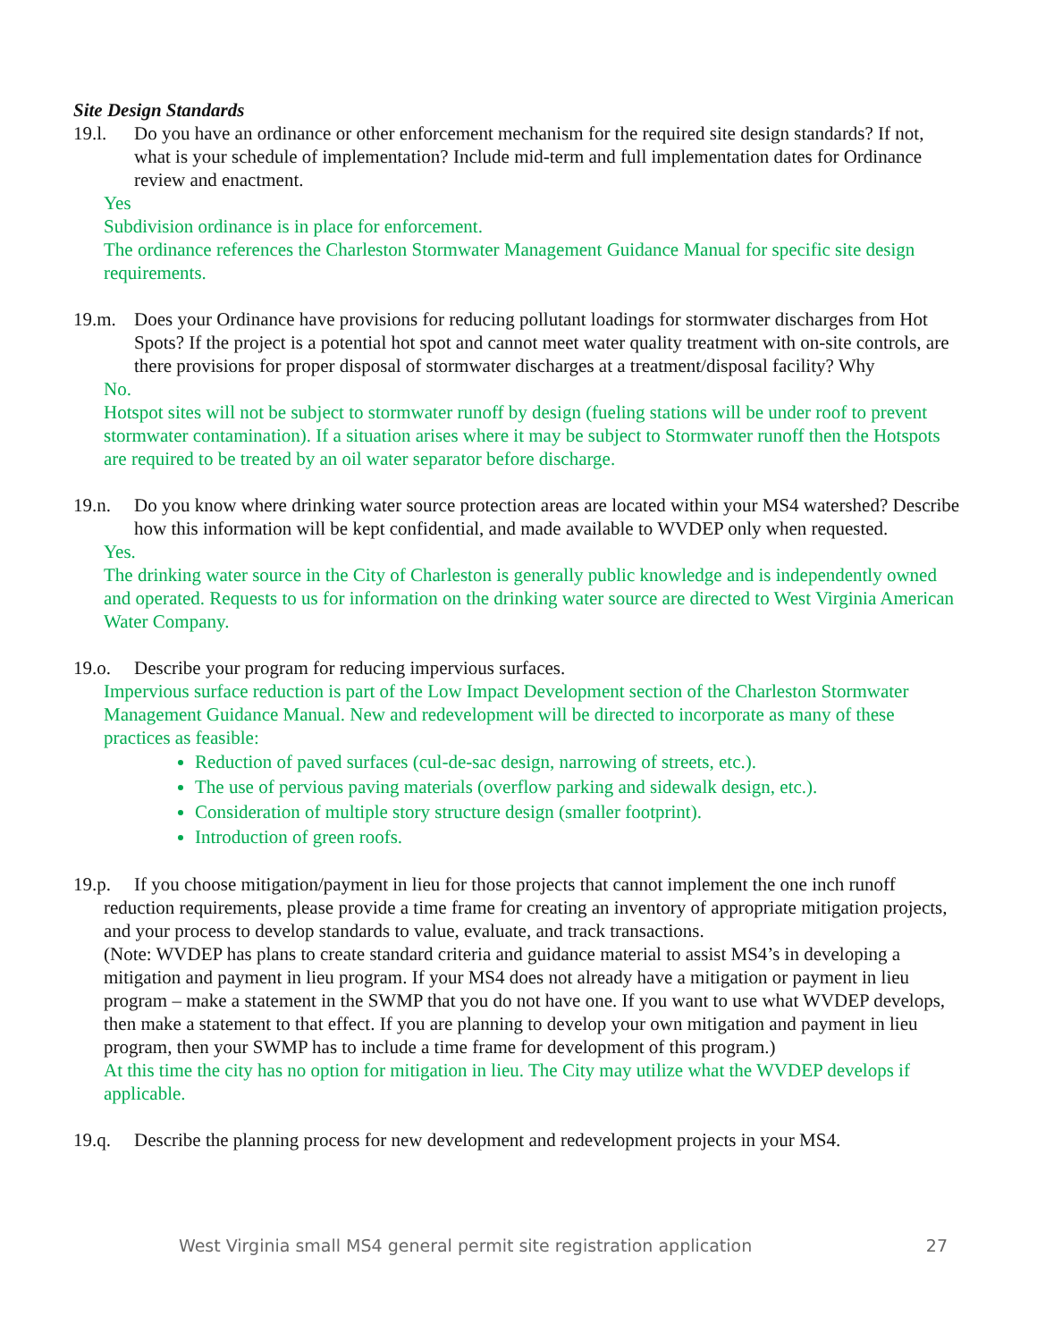Site Design Standards
19.l. Do you have an ordinance or other enforcement mechanism for the required site design standards? If not, what is your schedule of implementation? Include mid-term and full implementation dates for Ordinance review and enactment.
Yes
Subdivision ordinance is in place for enforcement.
The ordinance references the Charleston Stormwater Management Guidance Manual for specific site design requirements.
19.m. Does your Ordinance have provisions for reducing pollutant loadings for stormwater discharges from Hot Spots? If the project is a potential hot spot and cannot meet water quality treatment with on-site controls, are there provisions for proper disposal of stormwater discharges at a treatment/disposal facility? Why
No.
Hotspot sites will not be subject to stormwater runoff by design (fueling stations will be under roof to prevent stormwater contamination). If a situation arises where it may be subject to Stormwater runoff then the Hotspots are required to be treated by an oil water separator before discharge.
19.n. Do you know where drinking water source protection areas are located within your MS4 watershed? Describe how this information will be kept confidential, and made available to WVDEP only when requested.
Yes.
The drinking water source in the City of Charleston is generally public knowledge and is independently owned and operated. Requests to us for information on the drinking water source are directed to West Virginia American Water Company.
19.o. Describe your program for reducing impervious surfaces.
Impervious surface reduction is part of the Low Impact Development section of the Charleston Stormwater Management Guidance Manual. New and redevelopment will be directed to incorporate as many of these practices as feasible:
Reduction of paved surfaces (cul-de-sac design, narrowing of streets, etc.).
The use of pervious paving materials (overflow parking and sidewalk design, etc.).
Consideration of multiple story structure design (smaller footprint).
Introduction of green roofs.
19.p. If you choose mitigation/payment in lieu for those projects that cannot implement the one inch runoff
reduction requirements, please provide a time frame for creating an inventory of appropriate mitigation projects, and your process to develop standards to value, evaluate, and track transactions.
(Note: WVDEP has plans to create standard criteria and guidance material to assist MS4’s in developing a mitigation and payment in lieu program. If your MS4 does not already have a mitigation or payment in lieu program – make a statement in the SWMP that you do not have one. If you want to use what WVDEP develops, then make a statement to that effect. If you are planning to develop your own mitigation and payment in lieu program, then your SWMP has to include a time frame for development of this program.)
At this time the city has no option for mitigation in lieu. The City may utilize what the WVDEP develops if applicable.
19.q. Describe the planning process for new development and redevelopment projects in your MS4.
West Virginia small MS4 general permit site registration application 27